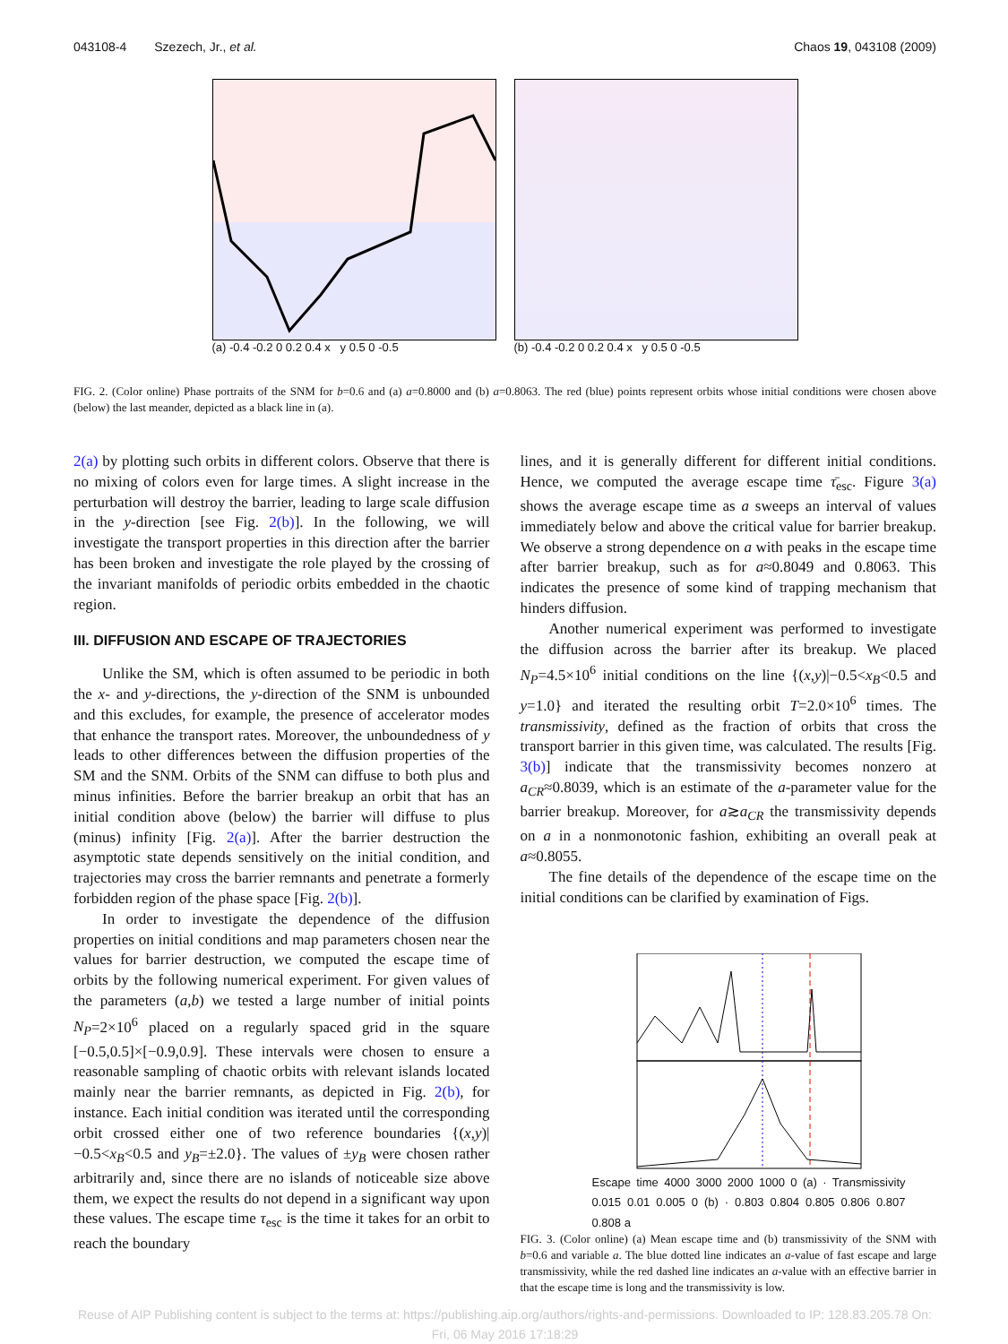043108-4 Szezech, Jr., et al. Chaos 19, 043108 (2009)
(a) -0.4 -0.2 0 0.2 0.4 x y 0.5 0 -0.5
(b) -0.4 -0.2 0 0.2 0.4 x y 0.5 0 -0.5
FIG. 2. (Color online) Phase portraits of the SNM for b=0.6 and (a) a=0.8000 and (b) a=0.8063. The red (blue) points represent orbits whose initial conditions were chosen above (below) the last meander, depicted as a black line in (a).
2(a) by plotting such orbits in different colors. Observe that there is no mixing of colors even for large times. A slight increase in the perturbation will destroy the barrier, leading to large scale diffusion in the y-direction [see Fig. 2(b)]. In the following, we will investigate the transport properties in this direction after the barrier has been broken and investigate the role played by the crossing of the invariant manifolds of periodic orbits embedded in the chaotic region.
III. DIFFUSION AND ESCAPE OF TRAJECTORIES
Unlike the SM, which is often assumed to be periodic in both the x- and y-directions, the y-direction of the SNM is unbounded and this excludes, for example, the presence of accelerator modes that enhance the transport rates. Moreover, the unboundedness of y leads to other differences between the diffusion properties of the SM and the SNM. Orbits of the SNM can diffuse to both plus and minus infinities. Before the barrier breakup an orbit that has an initial condition above (below) the barrier will diffuse to plus (minus) infinity [Fig. 2(a)]. After the barrier destruction the asymptotic state depends sensitively on the initial condition, and trajectories may cross the barrier remnants and penetrate a formerly forbidden region of the phase space [Fig. 2(b)].
In order to investigate the dependence of the diffusion properties on initial conditions and map parameters chosen near the values for barrier destruction, we computed the escape time of orbits by the following numerical experiment. For given values of the parameters (a,b) we tested a large number of initial points N<sub>P</sub>=2×10<sup>6</sup> placed on a regularly spaced grid in the square [−0.5,0.5]×[−0.9,0.9]. These intervals were chosen to ensure a reasonable sampling of chaotic orbits with relevant islands located mainly near the barrier remnants, as depicted in Fig. 2(b), for instance. Each initial condition was iterated until the corresponding orbit crossed either one of two reference boundaries {(x,y)|−0.5<x<sub>B</sub><0.5 and y<sub>B</sub>=±2.0}. The values of ±y<sub>B</sub> were chosen rather arbitrarily and, since there are no islands of noticeable size above them, we expect the results do not depend in a significant way upon these values. The escape time τ<sub>esc</sub> is the time it takes for an orbit to reach the boundary
lines, and it is generally different for different initial conditions. Hence, we computed the average escape time τ̄<sub>esc</sub>. Figure 3(a) shows the average escape time as a sweeps an interval of values immediately below and above the critical value for barrier breakup. We observe a strong dependence on a with peaks in the escape time after barrier breakup, such as for a≈0.8049 and 0.8063. This indicates the presence of some kind of trapping mechanism that hinders diffusion.
Another numerical experiment was performed to investigate the diffusion across the barrier after its breakup. We placed N<sub>P</sub>=4.5×10<sup>6</sup> initial conditions on the line {(x,y)|−0.5<x<sub>B</sub><0.5 and y=1.0} and iterated the resulting orbit T=2.0×10<sup>6</sup> times. The transmissivity, defined as the fraction of orbits that cross the transport barrier in this given time, was calculated. The results [Fig. 3(b)] indicate that the transmissivity becomes nonzero at a<sub>CR</sub>≈0.8039, which is an estimate of the a-parameter value for the barrier breakup. Moreover, for a≳a<sub>CR</sub> the transmissivity depends on a in a nonmonotonic fashion, exhibiting an overall peak at a≈0.8055.
The fine details of the dependence of the escape time on the initial conditions can be clarified by examination of Figs.
Escape time 4000 3000 2000 1000 0 (a) · Transmissivity 0.015 0.01 0.005 0 (b) · 0.803 0.804 0.805 0.806 0.807 0.808 a
FIG. 3. (Color online) (a) Mean escape time and (b) transmissivity of the SNM with b=0.6 and variable a. The blue dotted line indicates an a-value of fast escape and large transmissivity, while the red dashed line indicates an a-value with an effective barrier in that the escape time is long and the transmissivity is low.
Reuse of AIP Publishing content is subject to the terms at: https://publishing.aip.org/authors/rights-and-permissions. Downloaded to IP: 128.83.205.78 On: Fri, 06 May 2016 17:18:29